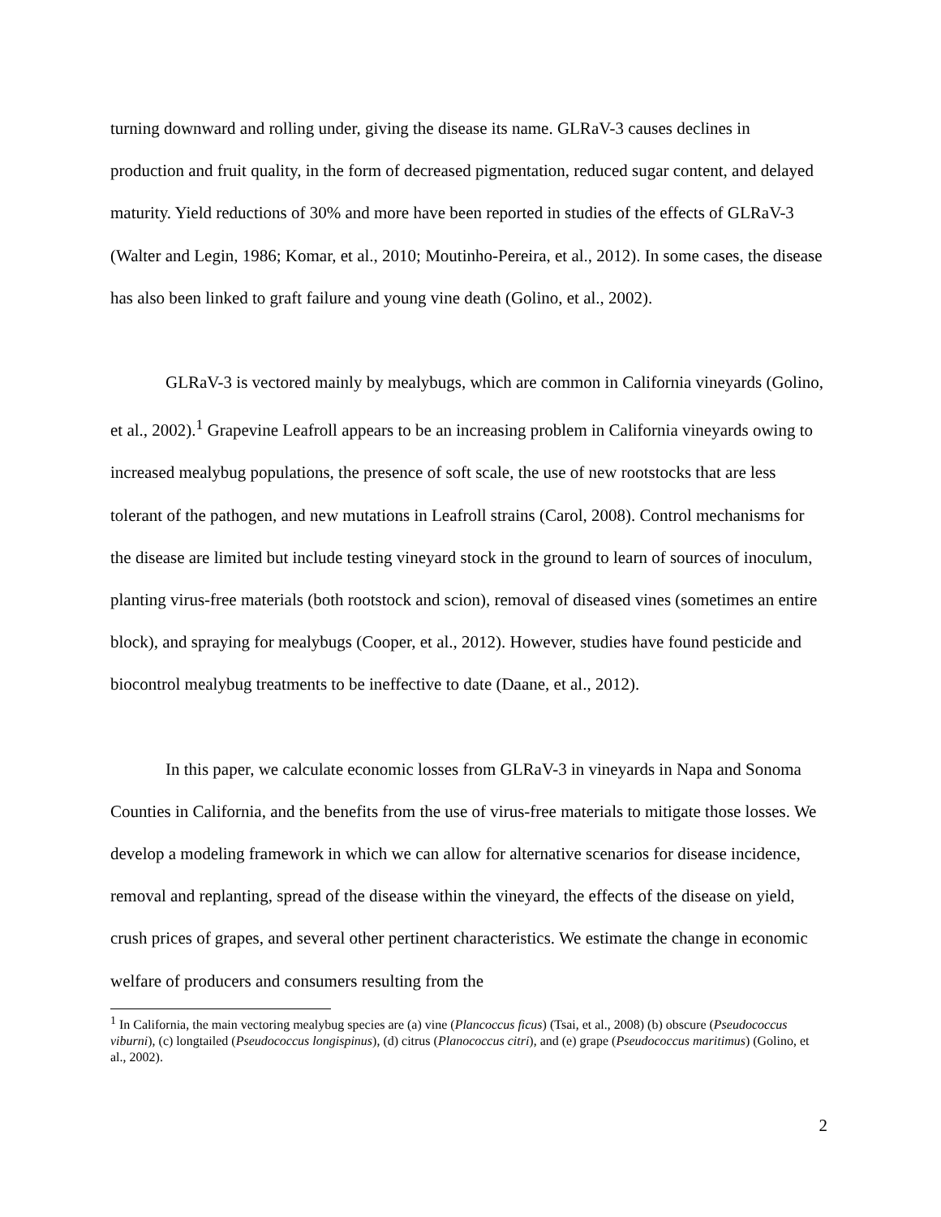turning downward and rolling under, giving the disease its name. GLRaV-3 causes declines in production and fruit quality, in the form of decreased pigmentation, reduced sugar content, and delayed maturity. Yield reductions of 30% and more have been reported in studies of the effects of GLRaV-3 (Walter and Legin, 1986; Komar, et al., 2010; Moutinho-Pereira, et al., 2012). In some cases, the disease has also been linked to graft failure and young vine death (Golino, et al., 2002).
GLRaV-3 is vectored mainly by mealybugs, which are common in California vineyards (Golino, et al., 2002).<sup>1</sup> Grapevine Leafroll appears to be an increasing problem in California vineyards owing to increased mealybug populations, the presence of soft scale, the use of new rootstocks that are less tolerant of the pathogen, and new mutations in Leafroll strains (Carol, 2008). Control mechanisms for the disease are limited but include testing vineyard stock in the ground to learn of sources of inoculum, planting virus-free materials (both rootstock and scion), removal of diseased vines (sometimes an entire block), and spraying for mealybugs (Cooper, et al., 2012). However, studies have found pesticide and biocontrol mealybug treatments to be ineffective to date (Daane, et al., 2012).
In this paper, we calculate economic losses from GLRaV-3 in vineyards in Napa and Sonoma Counties in California, and the benefits from the use of virus-free materials to mitigate those losses. We develop a modeling framework in which we can allow for alternative scenarios for disease incidence, removal and replanting, spread of the disease within the vineyard, the effects of the disease on yield, crush prices of grapes, and several other pertinent characteristics. We estimate the change in economic welfare of producers and consumers resulting from the
<sup>1</sup> In California, the main vectoring mealybug species are (a) vine (Plancoccus ficus) (Tsai, et al., 2008) (b) obscure (Pseudococcus viburni), (c) longtailed (Pseudococcus longispinus), (d) citrus (Planococcus citri), and (e) grape (Pseudococcus maritimus) (Golino, et al., 2002).
2